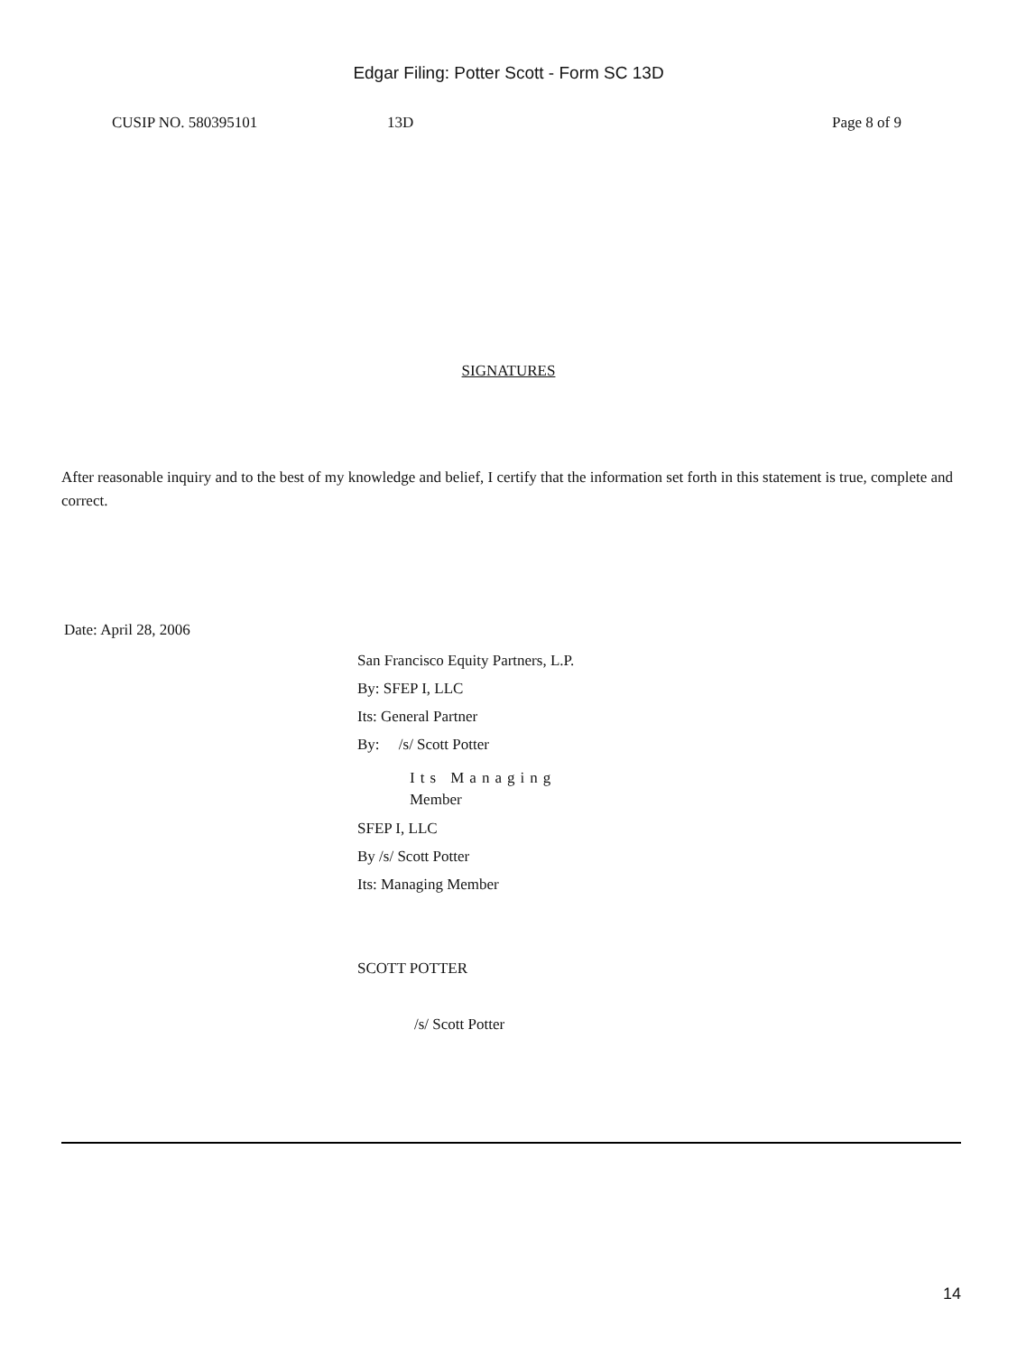Edgar Filing: Potter Scott - Form SC 13D
CUSIP NO. 580395101 13D Page 8 of 9
SIGNATURES
After reasonable inquiry and to the best of my knowledge and belief, I certify that the information set forth in this statement is true, complete and correct.
Date: April 28, 2006
San Francisco Equity Partners, L.P.
By: SFEP I, LLC
Its: General Partner
By: /s/ Scott Potter
Its Managing
Member
SFEP I, LLC
By /s/ Scott Potter
Its: Managing Member
SCOTT POTTER
/s/ Scott Potter
14